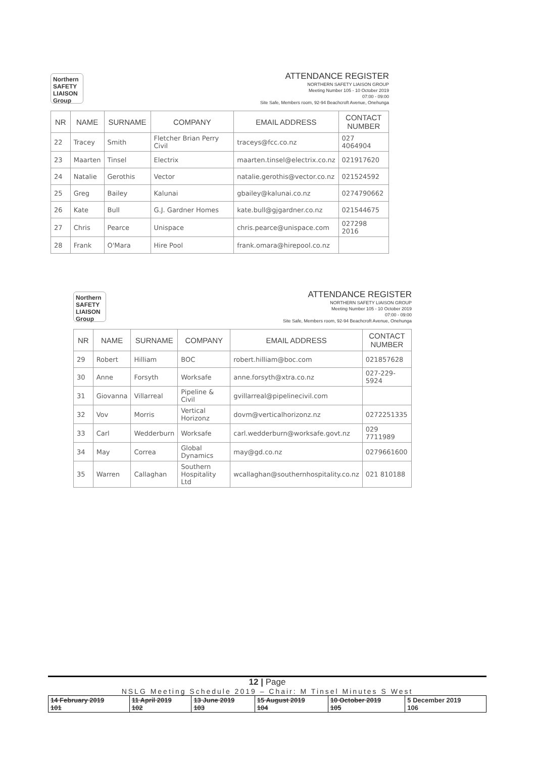Northern SAFETY LIAISON Group
ATTENDANCE REGISTER
NORTHERN SAFETY LIAISON GROUP
Meeting Number 105 - 10 October 2019
07:00 - 09:00
Site Safe, Members room, 92-94 Beachcroft Avenue, Onehunga
| NR | NAME | SURNAME | COMPANY | EMAIL ADDRESS | CONTACT NUMBER |
| --- | --- | --- | --- | --- | --- |
| 22 | Tracey | Smith | Fletcher Brian Perry Civil | traceys@fcc.co.nz | 027 4064904 |
| 23 | Maarten | Tinsel | Electrix | maarten.tinsel@electrix.co.nz | 021917620 |
| 24 | Natalie | Gerothis | Vector | natalie.gerothis@vector.co.nz | 021524592 |
| 25 | Greg | Bailey | Kalunai | gbailey@kalunai.co.nz | 0274790662 |
| 26 | Kate | Bull | G.J. Gardner Homes | kate.bull@gjgardner.co.nz | 021544675 |
| 27 | Chris | Pearce | Unispace | chris.pearce@unispace.com | 027298 2016 |
| 28 | Frank | O'Mara | Hire Pool | frank.omara@hirepool.co.nz | |
Northern SAFETY LIAISON Group
ATTENDANCE REGISTER
NORTHERN SAFETY LIAISON GROUP
Meeting Number 105 - 10 October 2019
07:00 - 09:00
Site Safe, Members room, 92-94 Beachcroft Avenue, Onehunga
| NR | NAME | SURNAME | COMPANY | EMAIL ADDRESS | CONTACT NUMBER |
| --- | --- | --- | --- | --- | --- |
| 29 | Robert | Hilliam | BOC | robert.hilliam@boc.com | 021857628 |
| 30 | Anne | Forsyth | Worksafe | anne.forsyth@xtra.co.nz | 027-229-5924 |
| 31 | Giovanna | Villarreal | Pipeline & Civil | gvillarreal@pipelinecivil.com | |
| 32 | Vov | Morris | Vertical Horizonz | dovm@verticalhorizonz.nz | 0272251335 |
| 33 | Carl | Wedderburn | Worksafe | carl.wedderburn@worksafe.govt.nz | 029 7711989 |
| 34 | May | Correa | Global Dynamics | may@gd.co.nz | 0279661600 |
| 35 | Warren | Callaghan | Southern Hospitality Ltd | wcallaghan@southernhospitality.co.nz | 021 810188 |
12 | Page
NSLG Meeting Schedule 2019 – Chair: M Tinsel Minutes S West
| 14 February 2019 101 | 11 April 2019 102 | 13 June 2019 103 | 15 August 2019 104 | 10 October 2019 105 | 5 December 2019 106 |